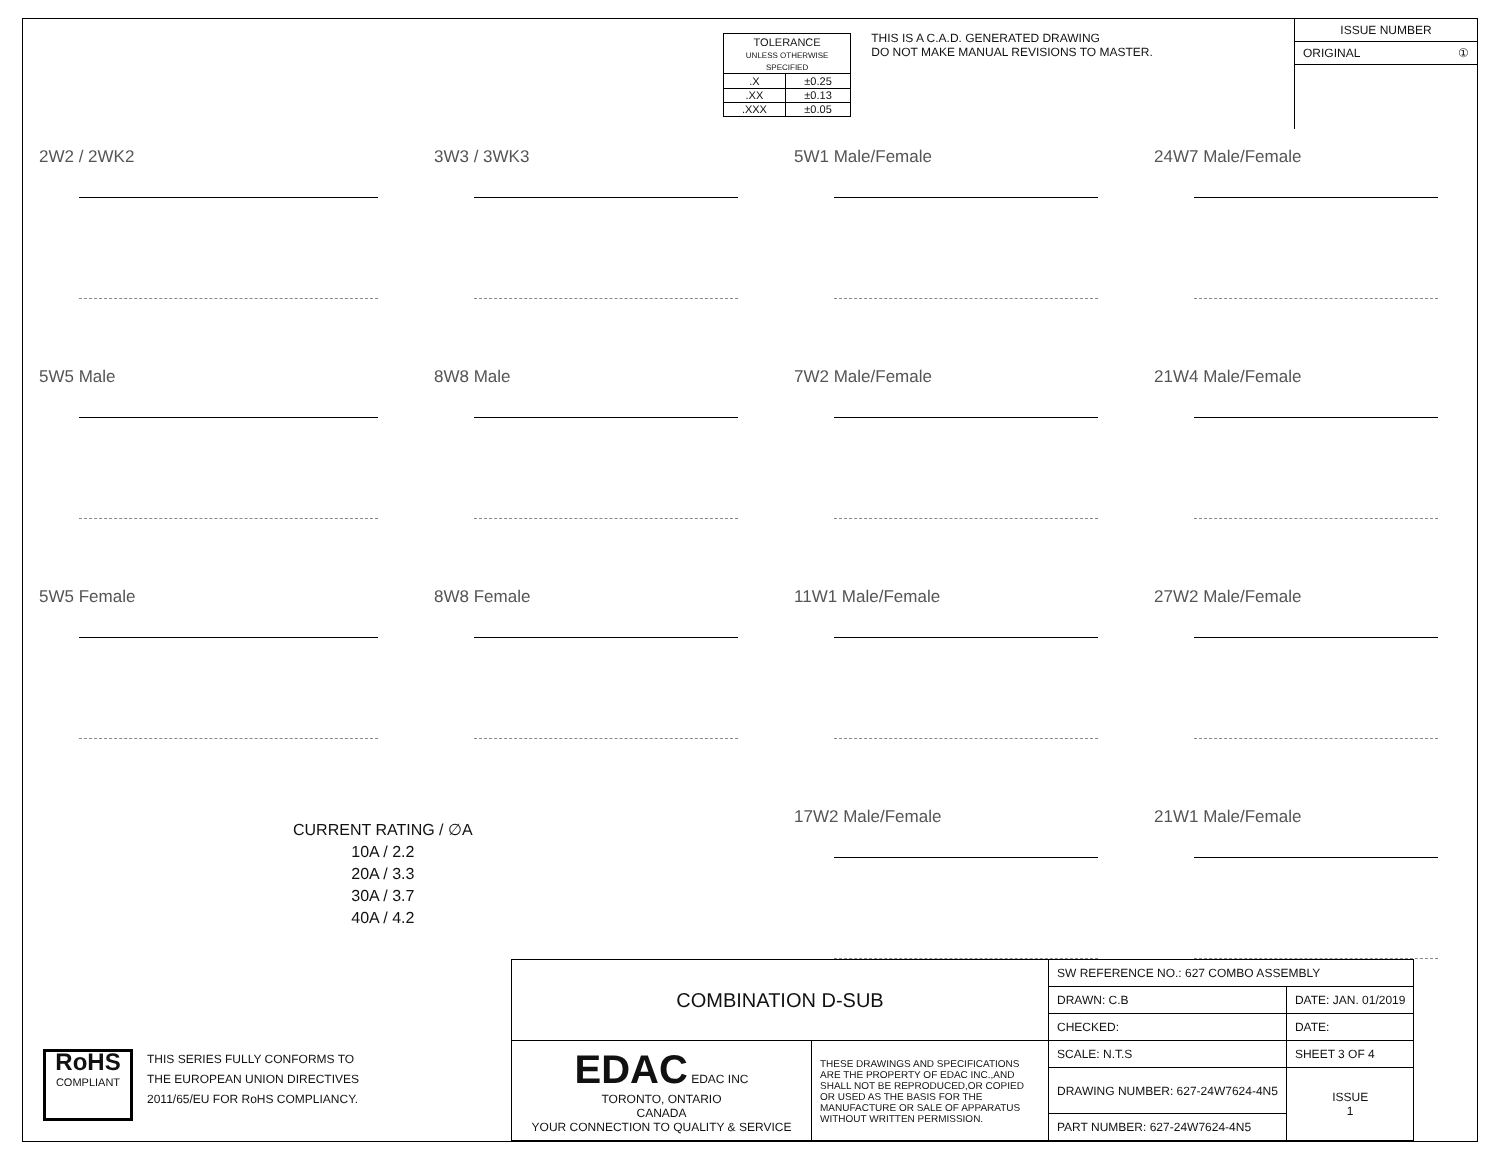| TOLERANCE UNLESS OTHERWISE SPECIFIED | |
| .X | ±0.25 |
| .XX | ±0.13 |
| .XXX | ±0.05 |
THIS IS A C.A.D. GENERATED DRAWING
DO NOT MAKE MANUAL REVISIONS TO MASTER.
ISSUE NUMBER
ORIGINAL ①
2W2 / 2WK2
3W3 / 3WK3
5W1 Male/Female
24W7 Male/Female
5W5 Male
8W8 Male
7W2 Male/Female
21W4 Male/Female
5W5 Female
8W8 Female
11W1 Male/Female
27W2 Male/Female
17W2 Male/Female
21W1 Male/Female
CURRENT RATING / ∅A
10A / 2.2
20A / 3.3
30A / 3.7
40A / 4.2
RoHS
COMPLIANT
THIS SERIES FULLY CONFORMS TO
THE EUROPEAN UNION DIRECTIVES
2011/65/EU FOR RoHS COMPLIANCY.
| COMBINATION D-SUB | | SW REFERENCE NO.: 627 COMBO ASSEMBLY | | |
| | | DRAWN: C.B | DATE: JAN. 01/2019 | |
| | | CHECKED: | DATE: | |
| EDAC EDAC INC TORONTO, ONTARIO CANADA YOUR CONNECTION TO QUALITY & SERVICE | THESE DRAWINGS AND SPECIFICATIONS ARE THE PROPERTY OF EDAC INC.,AND SHALL NOT BE REPRODUCED,OR COPIED OR USED AS THE BASIS FOR THE MANUFACTURE OR SALE OF APPARATUS WITHOUT WRITTEN PERMISSION. | SCALE: N.T.S | SHEET 3 OF 4 | |
| | | DRAWING NUMBER: 627-24W7624-4N5 | | ISSUE 1 |
| | | PART NUMBER: 627-24W7624-4N5 | | |